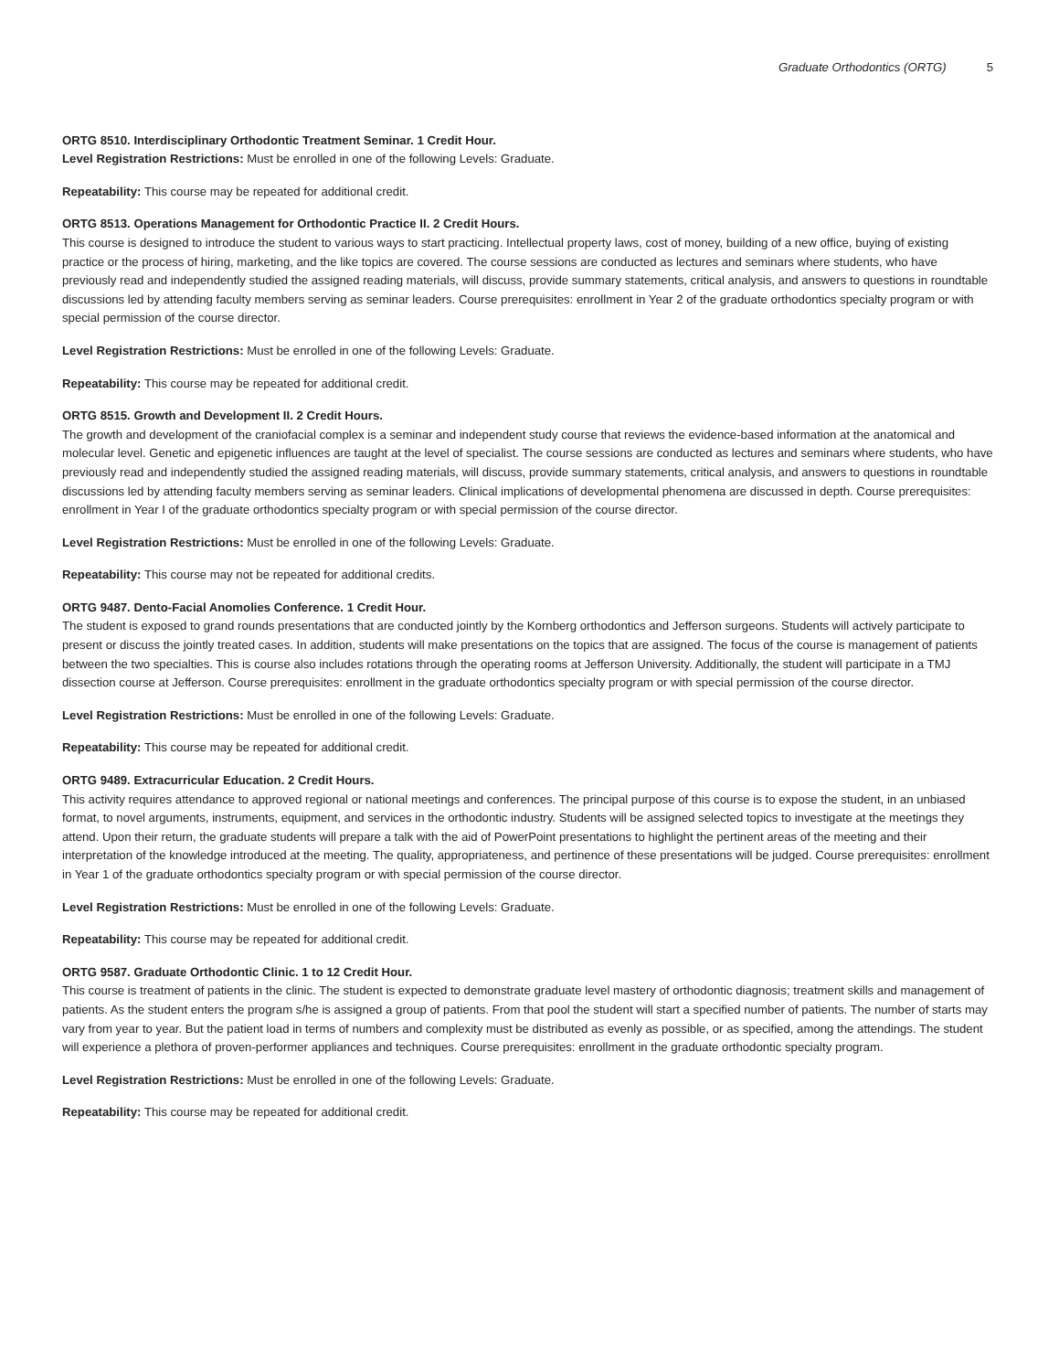Graduate Orthodontics (ORTG) 5
ORTG 8510. Interdisciplinary Orthodontic Treatment Seminar. 1 Credit Hour.
Level Registration Restrictions: Must be enrolled in one of the following Levels: Graduate.
Repeatability: This course may be repeated for additional credit.
ORTG 8513. Operations Management for Orthodontic Practice II. 2 Credit Hours.
This course is designed to introduce the student to various ways to start practicing. Intellectual property laws, cost of money, building of a new office, buying of existing practice or the process of hiring, marketing, and the like topics are covered. The course sessions are conducted as lectures and seminars where students, who have previously read and independently studied the assigned reading materials, will discuss, provide summary statements, critical analysis, and answers to questions in roundtable discussions led by attending faculty members serving as seminar leaders. Course prerequisites: enrollment in Year 2 of the graduate orthodontics specialty program or with special permission of the course director.
Level Registration Restrictions: Must be enrolled in one of the following Levels: Graduate.
Repeatability: This course may be repeated for additional credit.
ORTG 8515. Growth and Development II. 2 Credit Hours.
The growth and development of the craniofacial complex is a seminar and independent study course that reviews the evidence-based information at the anatomical and molecular level. Genetic and epigenetic influences are taught at the level of specialist. The course sessions are conducted as lectures and seminars where students, who have previously read and independently studied the assigned reading materials, will discuss, provide summary statements, critical analysis, and answers to questions in roundtable discussions led by attending faculty members serving as seminar leaders. Clinical implications of developmental phenomena are discussed in depth. Course prerequisites: enrollment in Year I of the graduate orthodontics specialty program or with special permission of the course director.
Level Registration Restrictions: Must be enrolled in one of the following Levels: Graduate.
Repeatability: This course may not be repeated for additional credits.
ORTG 9487. Dento-Facial Anomolies Conference. 1 Credit Hour.
The student is exposed to grand rounds presentations that are conducted jointly by the Kornberg orthodontics and Jefferson surgeons. Students will actively participate to present or discuss the jointly treated cases. In addition, students will make presentations on the topics that are assigned. The focus of the course is management of patients between the two specialties. This is course also includes rotations through the operating rooms at Jefferson University. Additionally, the student will participate in a TMJ dissection course at Jefferson. Course prerequisites: enrollment in the graduate orthodontics specialty program or with special permission of the course director.
Level Registration Restrictions: Must be enrolled in one of the following Levels: Graduate.
Repeatability: This course may be repeated for additional credit.
ORTG 9489. Extracurricular Education. 2 Credit Hours.
This activity requires attendance to approved regional or national meetings and conferences. The principal purpose of this course is to expose the student, in an unbiased format, to novel arguments, instruments, equipment, and services in the orthodontic industry. Students will be assigned selected topics to investigate at the meetings they attend. Upon their return, the graduate students will prepare a talk with the aid of PowerPoint presentations to highlight the pertinent areas of the meeting and their interpretation of the knowledge introduced at the meeting. The quality, appropriateness, and pertinence of these presentations will be judged. Course prerequisites: enrollment in Year 1 of the graduate orthodontics specialty program or with special permission of the course director.
Level Registration Restrictions: Must be enrolled in one of the following Levels: Graduate.
Repeatability: This course may be repeated for additional credit.
ORTG 9587. Graduate Orthodontic Clinic. 1 to 12 Credit Hour.
This course is treatment of patients in the clinic. The student is expected to demonstrate graduate level mastery of orthodontic diagnosis; treatment skills and management of patients. As the student enters the program s/he is assigned a group of patients. From that pool the student will start a specified number of patients. The number of starts may vary from year to year. But the patient load in terms of numbers and complexity must be distributed as evenly as possible, or as specified, among the attendings. The student will experience a plethora of proven-performer appliances and techniques. Course prerequisites: enrollment in the graduate orthodontic specialty program.
Level Registration Restrictions: Must be enrolled in one of the following Levels: Graduate.
Repeatability: This course may be repeated for additional credit.